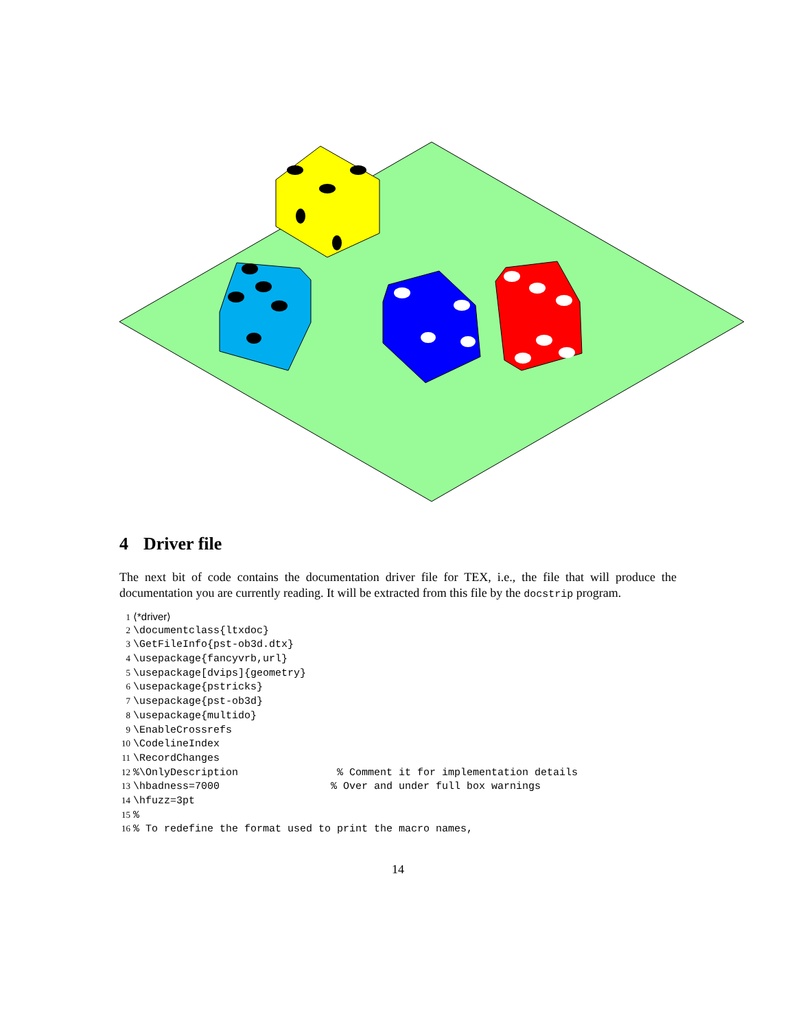4 Driver file
The next bit of code contains the documentation driver file for TEX, i.e., the file that will produce the documentation you are currently reading. It will be extracted from this file by the docstrip program.
1 ⟨*driver⟩
2 \documentclass{ltxdoc}
3 \GetFileInfo{pst-ob3d.dtx}
4 \usepackage{fancyvrb,url}
5 \usepackage[dvips]{geometry}
6 \usepackage{pstricks}
7 \usepackage{pst-ob3d}
8 \usepackage{multido}
9 \EnableCrossrefs
10 \CodelineIndex
11 \RecordChanges
12%\OnlyDescription % Comment it for implementation details
13 \hbadness=7000 % Over and under full box warnings
14 \hfuzz=3pt
15%
16% To redefine the format used to print the macro names,
14